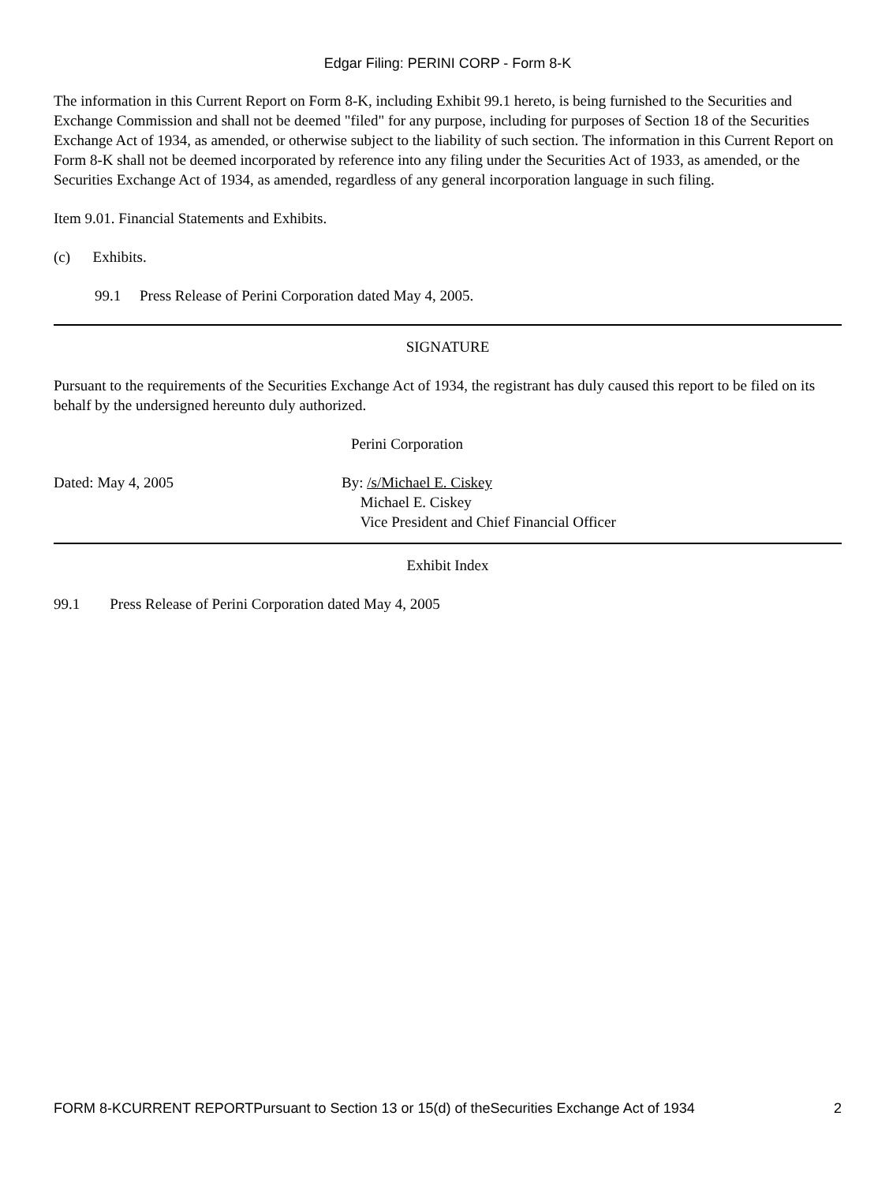Edgar Filing: PERINI CORP - Form 8-K
The information in this Current Report on Form 8-K, including Exhibit 99.1 hereto, is being furnished to the Securities and Exchange Commission and shall not be deemed "filed" for any purpose, including for purposes of Section 18 of the Securities Exchange Act of 1934, as amended, or otherwise subject to the liability of such section. The information in this Current Report on Form 8-K shall not be deemed incorporated by reference into any filing under the Securities Act of 1933, as amended, or the Securities Exchange Act of 1934, as amended, regardless of any general incorporation language in such filing.
Item 9.01. Financial Statements and Exhibits.
(c) Exhibits.
99.1 Press Release of Perini Corporation dated May 4, 2005.
SIGNATURE
Pursuant to the requirements of the Securities Exchange Act of 1934, the registrant has duly caused this report to be filed on its behalf by the undersigned hereunto duly authorized.
Perini Corporation
Dated: May 4, 2005 By: /s/Michael E. Ciskey
Michael E. Ciskey
Vice President and Chief Financial Officer
Exhibit Index
99.1 Press Release of Perini Corporation dated May 4, 2005
FORM 8-KCURRENT REPORTPursuant to Section 13 or 15(d) of theSecurities Exchange Act of 1934 2